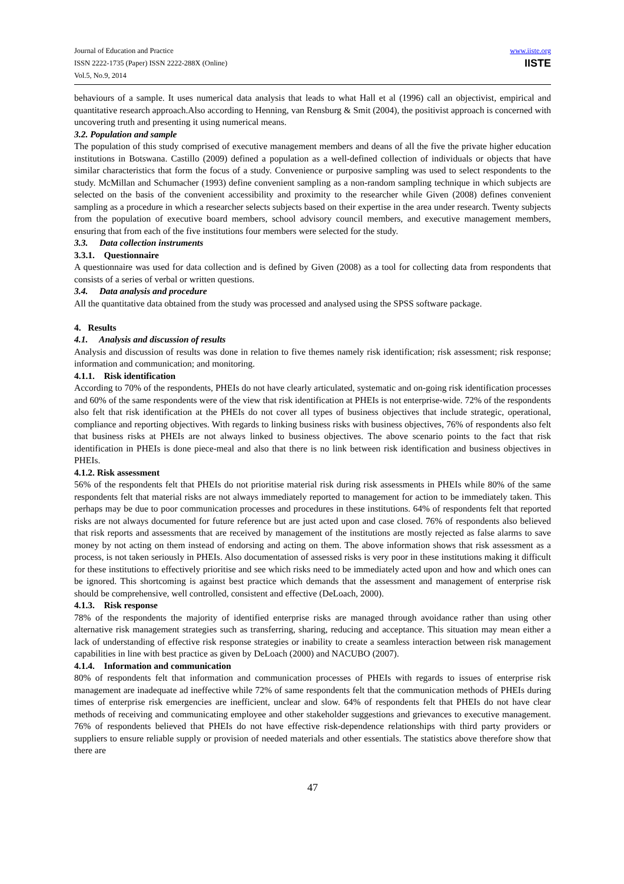Journal of Education and Practice
ISSN 2222-1735 (Paper) ISSN 2222-288X (Online)
Vol.5, No.9, 2014
www.iiste.org
IISTE
behaviours of a sample. It uses numerical data analysis that leads to what Hall et al (1996) call an objectivist, empirical and quantitative research approach.Also according to Henning, van Rensburg & Smit (2004), the positivist approach is concerned with uncovering truth and presenting it using numerical means.
3.2. Population and sample
The population of this study comprised of executive management members and deans of all the five the private higher education institutions in Botswana. Castillo (2009) defined a population as a well-defined collection of individuals or objects that have similar characteristics that form the focus of a study. Convenience or purposive sampling was used to select respondents to the study. McMillan and Schumacher (1993) define convenient sampling as a non-random sampling technique in which subjects are selected on the basis of the convenient accessibility and proximity to the researcher while Given (2008) defines convenient sampling as a procedure in which a researcher selects subjects based on their expertise in the area under research. Twenty subjects from the population of executive board members, school advisory council members, and executive management members, ensuring that from each of the five institutions four members were selected for the study.
3.3. Data collection instruments
3.3.1. Questionnaire
A questionnaire was used for data collection and is defined by Given (2008) as a tool for collecting data from respondents that consists of a series of verbal or written questions.
3.4. Data analysis and procedure
All the quantitative data obtained from the study was processed and analysed using the SPSS software package.
4. Results
4.1. Analysis and discussion of results
Analysis and discussion of results was done in relation to five themes namely risk identification; risk assessment; risk response; information and communication; and monitoring.
4.1.1. Risk identification
According to 70% of the respondents, PHEIs do not have clearly articulated, systematic and on-going risk identification processes and 60% of the same respondents were of the view that risk identification at PHEIs is not enterprise-wide. 72% of the respondents also felt that risk identification at the PHEIs do not cover all types of business objectives that include strategic, operational, compliance and reporting objectives. With regards to linking business risks with business objectives, 76% of respondents also felt that business risks at PHEIs are not always linked to business objectives. The above scenario points to the fact that risk identification in PHEIs is done piece-meal and also that there is no link between risk identification and business objectives in PHEIs.
4.1.2. Risk assessment
56% of the respondents felt that PHEIs do not prioritise material risk during risk assessments in PHEIs while 80% of the same respondents felt that material risks are not always immediately reported to management for action to be immediately taken. This perhaps may be due to poor communication processes and procedures in these institutions. 64% of respondents felt that reported risks are not always documented for future reference but are just acted upon and case closed. 76% of respondents also believed that risk reports and assessments that are received by management of the institutions are mostly rejected as false alarms to save money by not acting on them instead of endorsing and acting on them. The above information shows that risk assessment as a process, is not taken seriously in PHEIs. Also documentation of assessed risks is very poor in these institutions making it difficult for these institutions to effectively prioritise and see which risks need to be immediately acted upon and how and which ones can be ignored. This shortcoming is against best practice which demands that the assessment and management of enterprise risk should be comprehensive, well controlled, consistent and effective (DeLoach, 2000).
4.1.3. Risk response
78% of the respondents the majority of identified enterprise risks are managed through avoidance rather than using other alternative risk management strategies such as transferring, sharing, reducing and acceptance. This situation may mean either a lack of understanding of effective risk response strategies or inability to create a seamless interaction between risk management capabilities in line with best practice as given by DeLoach (2000) and NACUBO (2007).
4.1.4. Information and communication
80% of respondents felt that information and communication processes of PHEIs with regards to issues of enterprise risk management are inadequate ad ineffective while 72% of same respondents felt that the communication methods of PHEIs during times of enterprise risk emergencies are inefficient, unclear and slow. 64% of respondents felt that PHEIs do not have clear methods of receiving and communicating employee and other stakeholder suggestions and grievances to executive management. 76% of respondents believed that PHEIs do not have effective risk-dependence relationships with third party providers or suppliers to ensure reliable supply or provision of needed materials and other essentials. The statistics above therefore show that there are
47